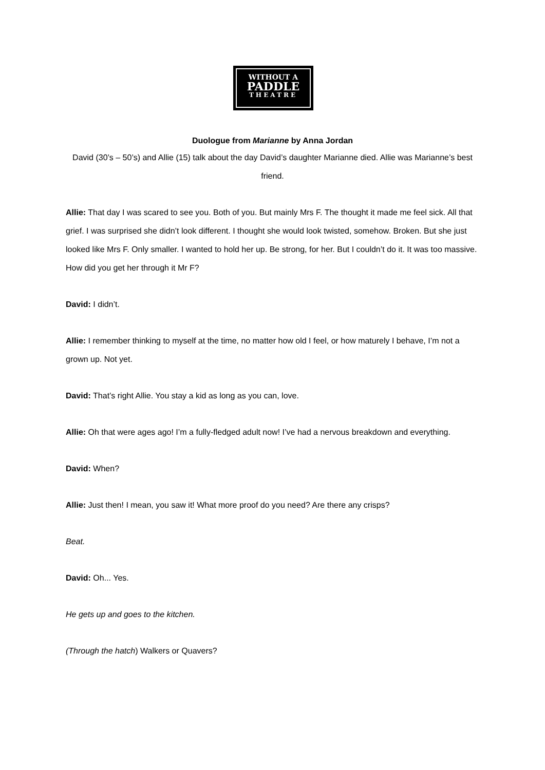WITHOUT A
PADDLE
THEATRE
Duologue from Marianne by Anna Jordan
David (30’s – 50’s) and Allie (15) talk about the day David’s daughter Marianne died. Allie was Marianne’s best friend.
Allie: That day I was scared to see you. Both of you. But mainly Mrs F. The thought it made me feel sick. All that grief. I was surprised she didn’t look different. I thought she would look twisted, somehow. Broken. But she just looked like Mrs F. Only smaller. I wanted to hold her up. Be strong, for her. But I couldn’t do it. It was too massive. How did you get her through it Mr F?
David: I didn’t.
Allie: I remember thinking to myself at the time, no matter how old I feel, or how maturely I behave, I’m not a grown up. Not yet.
David: That’s right Allie. You stay a kid as long as you can, love.
Allie: Oh that were ages ago! I’m a fully-fledged adult now! I’ve had a nervous breakdown and everything.
David: When?
Allie: Just then! I mean, you saw it! What more proof do you need? Are there any crisps?
Beat.
David: Oh... Yes.
He gets up and goes to the kitchen.
(Through the hatch) Walkers or Quavers?